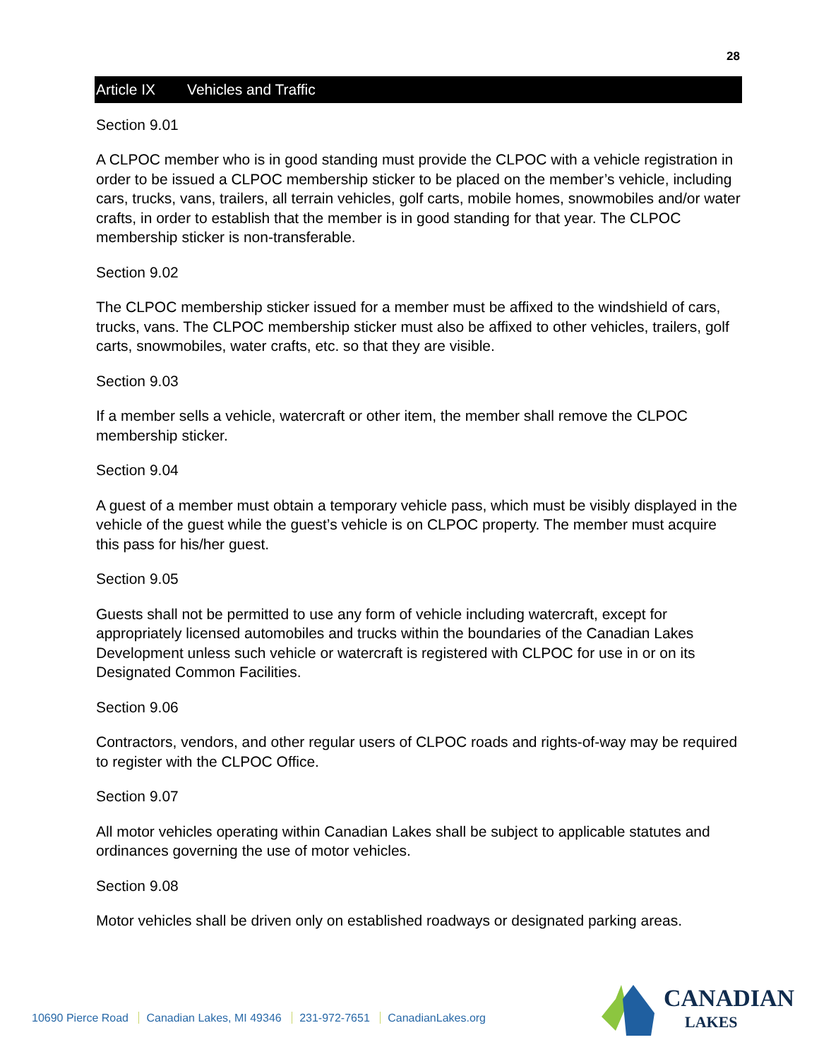28
Article IX Vehicles and Traffic
Section 9.01
A CLPOC member who is in good standing must provide the CLPOC with a vehicle registration in order to be issued a CLPOC membership sticker to be placed on the member’s vehicle, including cars, trucks, vans, trailers, all terrain vehicles, golf carts, mobile homes, snowmobiles and/or water crafts, in order to establish that the member is in good standing for that year. The CLPOC membership sticker is non-transferable.
Section 9.02
The CLPOC membership sticker issued for a member must be affixed to the windshield of cars, trucks, vans. The CLPOC membership sticker must also be affixed to other vehicles, trailers, golf carts, snowmobiles, water crafts, etc. so that they are visible.
Section 9.03
If a member sells a vehicle, watercraft or other item, the member shall remove the CLPOC membership sticker.
Section 9.04
A guest of a member must obtain a temporary vehicle pass, which must be visibly displayed in the vehicle of the guest while the guest’s vehicle is on CLPOC property. The member must acquire this pass for his/her guest.
Section 9.05
Guests shall not be permitted to use any form of vehicle including watercraft, except for appropriately licensed automobiles and trucks within the boundaries of the Canadian Lakes Development unless such vehicle or watercraft is registered with CLPOC for use in or on its Designated Common Facilities.
Section 9.06
Contractors, vendors, and other regular users of CLPOC roads and rights-of-way may be required to register with the CLPOC Office.
Section 9.07
All motor vehicles operating within Canadian Lakes shall be subject to applicable statutes and ordinances governing the use of motor vehicles.
Section 9.08
Motor vehicles shall be driven only on established roadways or designated parking areas.
10690 Pierce Road Canadian Lakes, MI 49346 231-972-7651 CanadianLakes.org
CANADIAN
LAKES